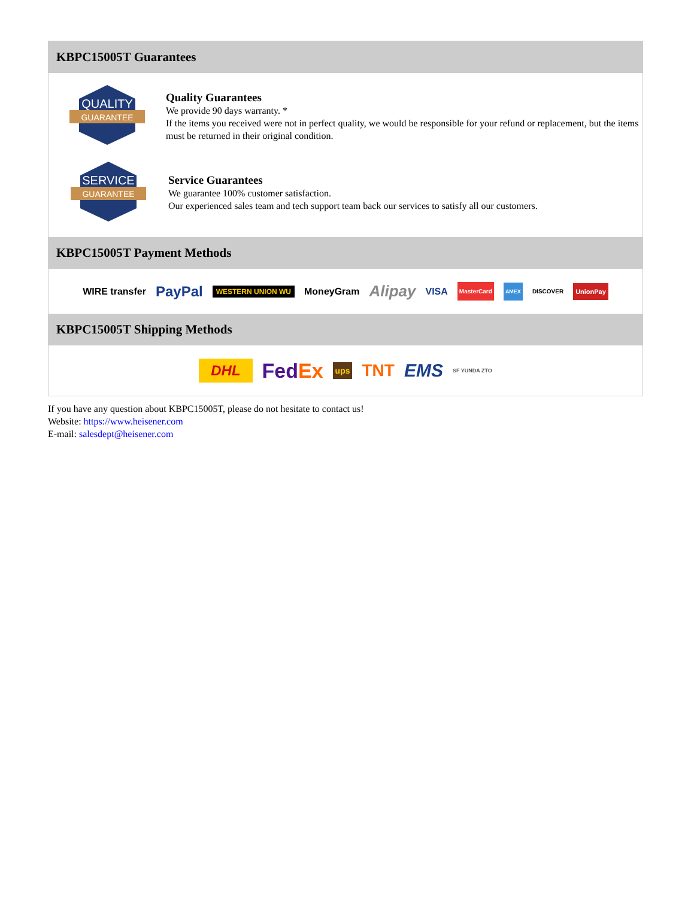KBPC15005T Guarantees
QUALITY
GUARANTEE
Quality Guarantees
We provide 90 days warranty. *
If the items you received were not in perfect quality, we would be responsible for your refund or replacement, but the items must be returned in their original condition.
SERVICE
GUARANTEE
Service Guarantees
We guarantee 100% customer satisfaction.
Our experienced sales team and tech support team back our services to satisfy all our customers.
KBPC15005T Payment Methods
WIRE transfer PayPal WESTERN UNION WU MoneyGram Alipay VISA MasterCard AMEX DISCOVER UnionPay
KBPC15005T Shipping Methods
DHL FedEx ups TNT EMS SF YUNDA ZTO
If you have any question about KBPC15005T, please do not hesitate to contact us!
Website: https://www.heisener.com
E-mail: salesdept@heisener.com